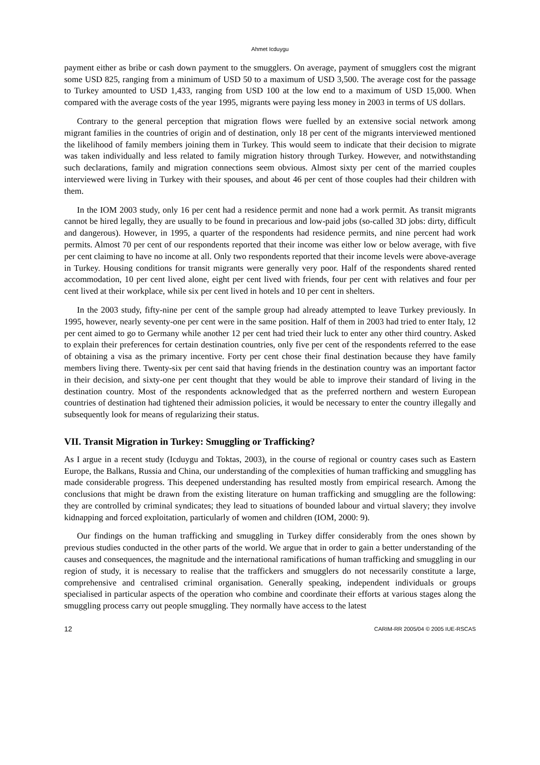Ahmet Icduygu
payment either as bribe or cash down payment to the smugglers. On average, payment of smugglers cost the migrant some USD 825, ranging from a minimum of USD 50 to a maximum of USD 3,500. The average cost for the passage to Turkey amounted to USD 1,433, ranging from USD 100 at the low end to a maximum of USD 15,000. When compared with the average costs of the year 1995, migrants were paying less money in 2003 in terms of US dollars.
Contrary to the general perception that migration flows were fuelled by an extensive social network among migrant families in the countries of origin and of destination, only 18 per cent of the migrants interviewed mentioned the likelihood of family members joining them in Turkey. This would seem to indicate that their decision to migrate was taken individually and less related to family migration history through Turkey. However, and notwithstanding such declarations, family and migration connections seem obvious. Almost sixty per cent of the married couples interviewed were living in Turkey with their spouses, and about 46 per cent of those couples had their children with them.
In the IOM 2003 study, only 16 per cent had a residence permit and none had a work permit. As transit migrants cannot be hired legally, they are usually to be found in precarious and low-paid jobs (so-called 3D jobs: dirty, difficult and dangerous). However, in 1995, a quarter of the respondents had residence permits, and nine percent had work permits. Almost 70 per cent of our respondents reported that their income was either low or below average, with five per cent claiming to have no income at all. Only two respondents reported that their income levels were above-average in Turkey. Housing conditions for transit migrants were generally very poor. Half of the respondents shared rented accommodation, 10 per cent lived alone, eight per cent lived with friends, four per cent with relatives and four per cent lived at their workplace, while six per cent lived in hotels and 10 per cent in shelters.
In the 2003 study, fifty-nine per cent of the sample group had already attempted to leave Turkey previously. In 1995, however, nearly seventy-one per cent were in the same position. Half of them in 2003 had tried to enter Italy, 12 per cent aimed to go to Germany while another 12 per cent had tried their luck to enter any other third country. Asked to explain their preferences for certain destination countries, only five per cent of the respondents referred to the ease of obtaining a visa as the primary incentive. Forty per cent chose their final destination because they have family members living there. Twenty-six per cent said that having friends in the destination country was an important factor in their decision, and sixty-one per cent thought that they would be able to improve their standard of living in the destination country. Most of the respondents acknowledged that as the preferred northern and western European countries of destination had tightened their admission policies, it would be necessary to enter the country illegally and subsequently look for means of regularizing their status.
VII. Transit Migration in Turkey: Smuggling or Trafficking?
As I argue in a recent study (Icduygu and Toktas, 2003), in the course of regional or country cases such as Eastern Europe, the Balkans, Russia and China, our understanding of the complexities of human trafficking and smuggling has made considerable progress. This deepened understanding has resulted mostly from empirical research. Among the conclusions that might be drawn from the existing literature on human trafficking and smuggling are the following: they are controlled by criminal syndicates; they lead to situations of bounded labour and virtual slavery; they involve kidnapping and forced exploitation, particularly of women and children (IOM, 2000: 9).
Our findings on the human trafficking and smuggling in Turkey differ considerably from the ones shown by previous studies conducted in the other parts of the world. We argue that in order to gain a better understanding of the causes and consequences, the magnitude and the international ramifications of human trafficking and smuggling in our region of study, it is necessary to realise that the traffickers and smugglers do not necessarily constitute a large, comprehensive and centralised criminal organisation. Generally speaking, independent individuals or groups specialised in particular aspects of the operation who combine and coordinate their efforts at various stages along the smuggling process carry out people smuggling. They normally have access to the latest
12 CARIM-RR 2005/04 © 2005 IUE-RSCAS